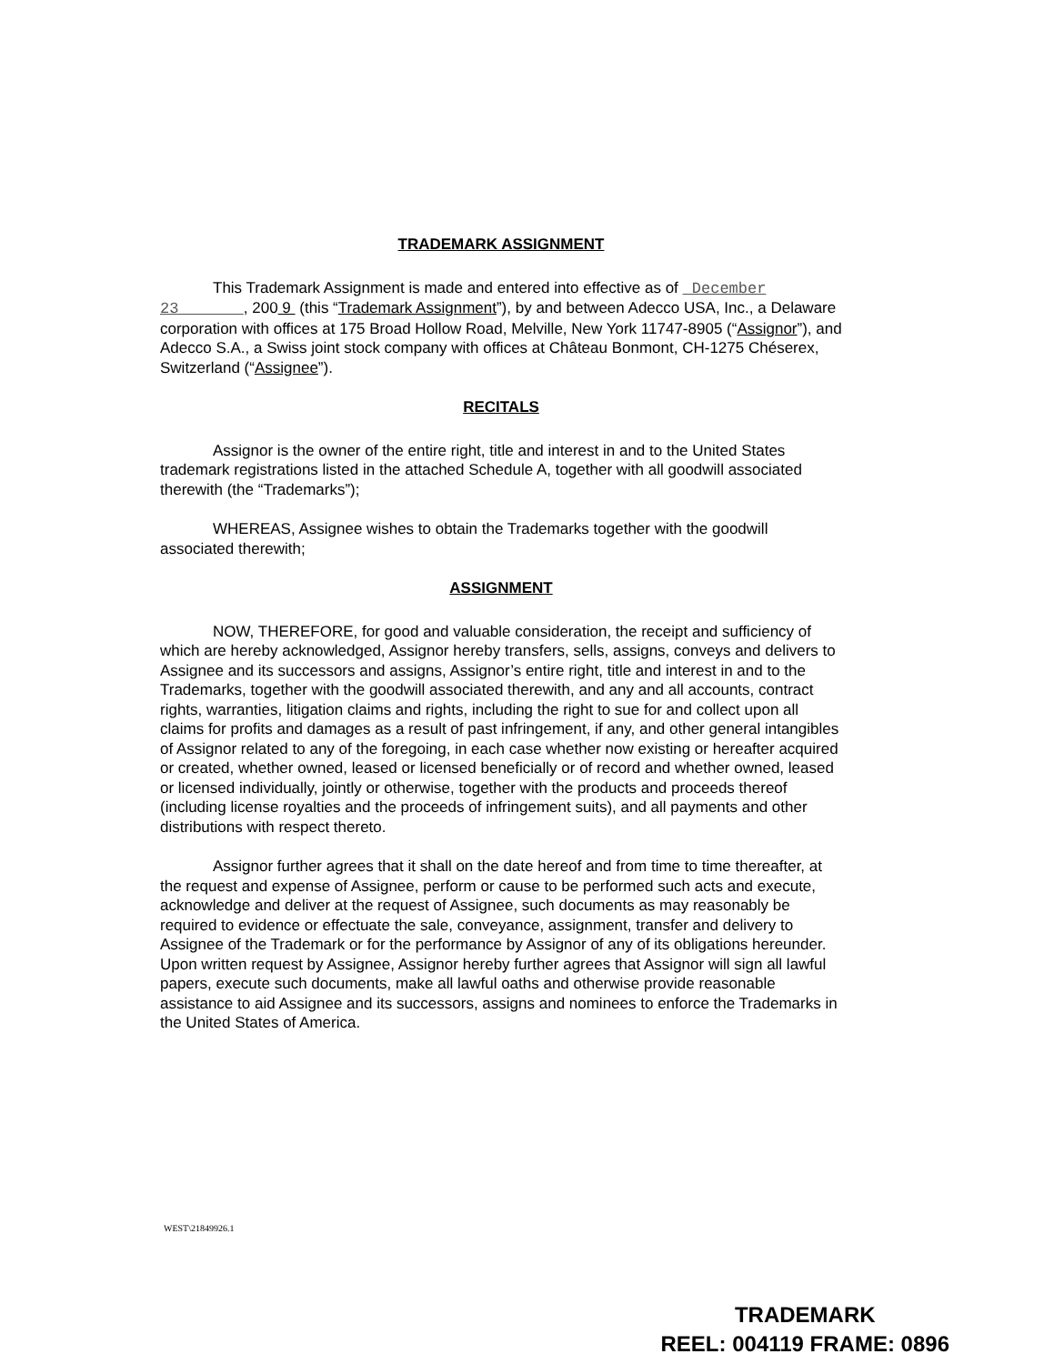TRADEMARK ASSIGNMENT
This Trademark Assignment is made and entered into effective as of December 23 , 200 9 (this “Trademark Assignment”), by and between Adecco USA, Inc., a Delaware corporation with offices at 175 Broad Hollow Road, Melville, New York 11747-8905 (“Assignor”), and Adecco S.A., a Swiss joint stock company with offices at Château Bonmont, CH-1275 Chéserex, Switzerland (“Assignee”).
RECITALS
Assignor is the owner of the entire right, title and interest in and to the United States trademark registrations listed in the attached Schedule A, together with all goodwill associated therewith (the “Trademarks”);
WHEREAS, Assignee wishes to obtain the Trademarks together with the goodwill associated therewith;
ASSIGNMENT
NOW, THEREFORE, for good and valuable consideration, the receipt and sufficiency of which are hereby acknowledged, Assignor hereby transfers, sells, assigns, conveys and delivers to Assignee and its successors and assigns, Assignor’s entire right, title and interest in and to the Trademarks, together with the goodwill associated therewith, and any and all accounts, contract rights, warranties, litigation claims and rights, including the right to sue for and collect upon all claims for profits and damages as a result of past infringement, if any, and other general intangibles of Assignor related to any of the foregoing, in each case whether now existing or hereafter acquired or created, whether owned, leased or licensed beneficially or of record and whether owned, leased or licensed individually, jointly or otherwise, together with the products and proceeds thereof (including license royalties and the proceeds of infringement suits), and all payments and other distributions with respect thereto.
Assignor further agrees that it shall on the date hereof and from time to time thereafter, at the request and expense of Assignee, perform or cause to be performed such acts and execute, acknowledge and deliver at the request of Assignee, such documents as may reasonably be required to evidence or effectuate the sale, conveyance, assignment, transfer and delivery to Assignee of the Trademark or for the performance by Assignor of any of its obligations hereunder. Upon written request by Assignee, Assignor hereby further agrees that Assignor will sign all lawful papers, execute such documents, make all lawful oaths and otherwise provide reasonable assistance to aid Assignee and its successors, assigns and nominees to enforce the Trademarks in the United States of America.
WEST\21849926.1
TRADEMARK
REEL: 004119 FRAME: 0896